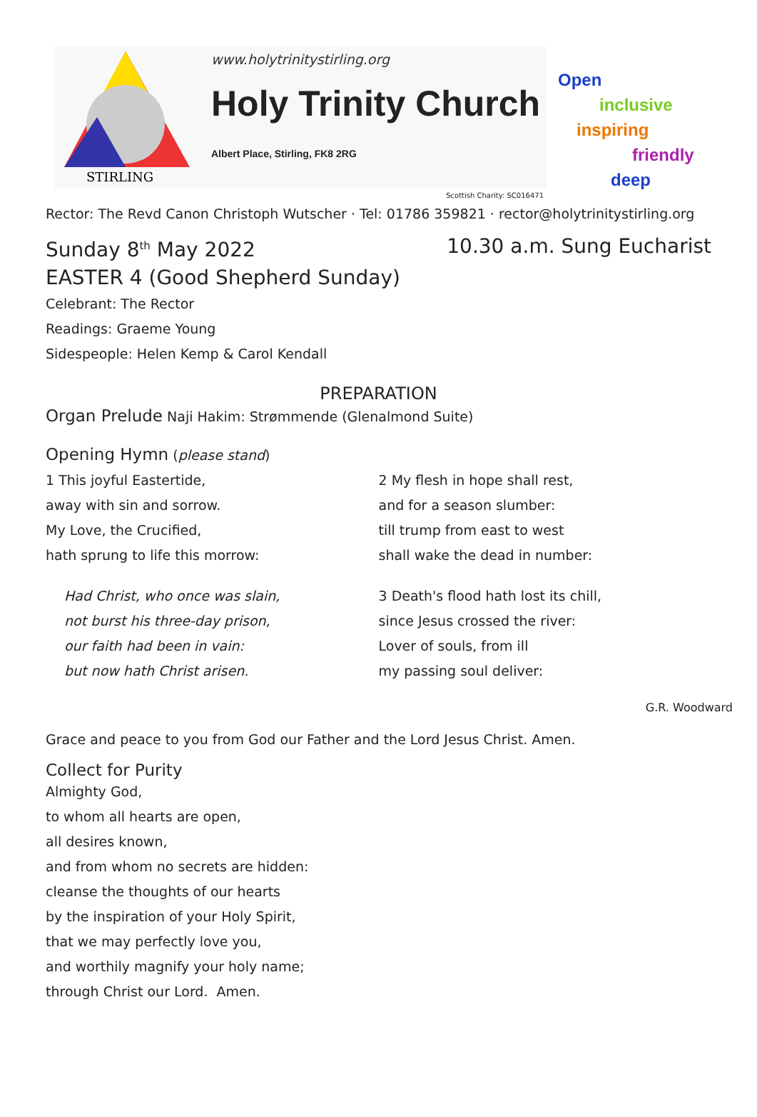STIRLING
www.holytrinitystirling.org
Holy Trinity Church Albert Place, Stirling, FK8 2RG
Scottish Charity: SC016471
Open
inclusive
inspiring
friendly
deep
Rector: The Revd Canon Christoph Wutscher · Tel: 01786 359821 · rector@holytrinitystirling.org
Sunday 8<sup>th</sup> May 2022 10.30 a.m. Sung Eucharist
EASTER 4 (Good Shepherd Sunday)
Celebrant: The Rector
Readings: Graeme Young
Sidespeople: Helen Kemp & Carol Kendall
PREPARATION
Organ Prelude Naji Hakim: Strømmende (Glenalmond Suite)
Opening Hymn (please stand)
1 This joyful Eastertide,
away with sin and sorrow.
My Love, the Crucified,
hath sprung to life this morrow:
Had Christ, who once was slain,
not burst his three-day prison,
our faith had been in vain:
but now hath Christ arisen.
2 My flesh in hope shall rest,
and for a season slumber:
till trump from east to west
shall wake the dead in number:
3 Death's flood hath lost its chill,
since Jesus crossed the river:
Lover of souls, from ill
my passing soul deliver:
G.R. Woodward
Grace and peace to you from God our Father and the Lord Jesus Christ. Amen.
Collect for Purity
Almighty God,
to whom all hearts are open,
all desires known,
and from whom no secrets are hidden:
cleanse the thoughts of our hearts
by the inspiration of your Holy Spirit,
that we may perfectly love you,
and worthily magnify your holy name;
through Christ our Lord. Amen.